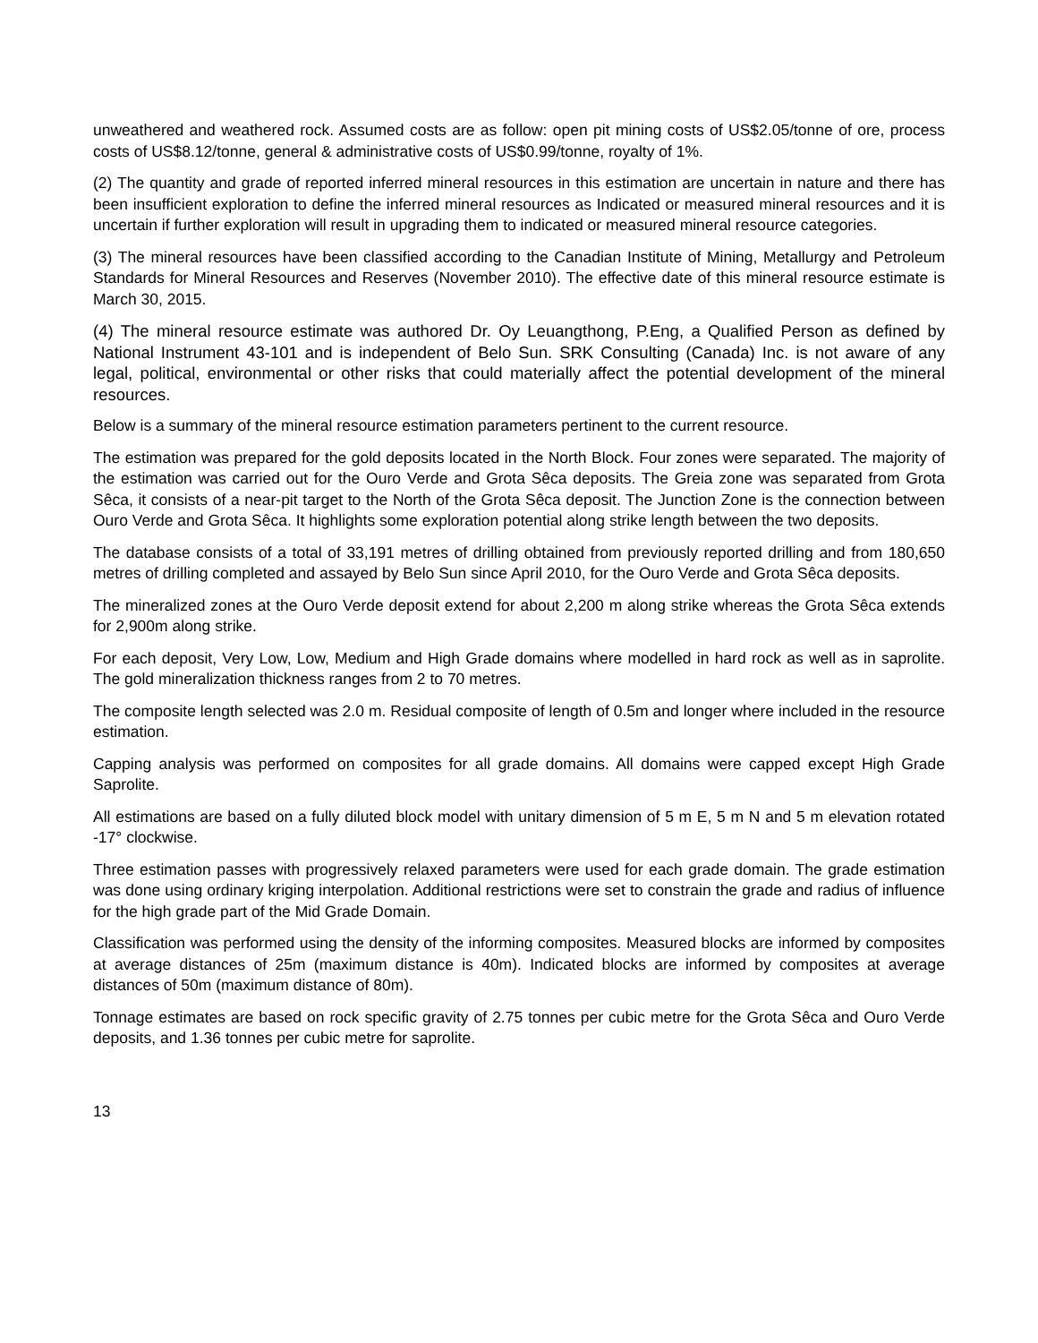unweathered and weathered rock. Assumed costs are as follow: open pit mining costs of US$2.05/tonne of ore, process costs of US$8.12/tonne, general & administrative costs of US$0.99/tonne, royalty of 1%.
(2) The quantity and grade of reported inferred mineral resources in this estimation are uncertain in nature and there has been insufficient exploration to define the inferred mineral resources as Indicated or measured mineral resources and it is uncertain if further exploration will result in upgrading them to indicated or measured mineral resource categories.
(3) The mineral resources have been classified according to the Canadian Institute of Mining, Metallurgy and Petroleum Standards for Mineral Resources and Reserves (November 2010). The effective date of this mineral resource estimate is March 30, 2015.
(4) The mineral resource estimate was authored Dr. Oy Leuangthong, P.Eng, a Qualified Person as defined by National Instrument 43-101 and is independent of Belo Sun. SRK Consulting (Canada) Inc. is not aware of any legal, political, environmental or other risks that could materially affect the potential development of the mineral resources.
Below is a summary of the mineral resource estimation parameters pertinent to the current resource.
The estimation was prepared for the gold deposits located in the North Block. Four zones were separated. The majority of the estimation was carried out for the Ouro Verde and Grota Sêca deposits. The Greia zone was separated from Grota Sêca, it consists of a near-pit target to the North of the Grota Sêca deposit. The Junction Zone is the connection between Ouro Verde and Grota Sêca. It highlights some exploration potential along strike length between the two deposits.
The database consists of a total of 33,191 metres of drilling obtained from previously reported drilling and from 180,650 metres of drilling completed and assayed by Belo Sun since April 2010, for the Ouro Verde and Grota Sêca deposits.
The mineralized zones at the Ouro Verde deposit extend for about 2,200 m along strike whereas the Grota Sêca extends for 2,900m along strike.
For each deposit, Very Low, Low, Medium and High Grade domains where modelled in hard rock as well as in saprolite. The gold mineralization thickness ranges from 2 to 70 metres.
The composite length selected was 2.0 m. Residual composite of length of 0.5m and longer where included in the resource estimation.
Capping analysis was performed on composites for all grade domains. All domains were capped except High Grade Saprolite.
All estimations are based on a fully diluted block model with unitary dimension of 5 m E, 5 m N and 5 m elevation rotated -17° clockwise.
Three estimation passes with progressively relaxed parameters were used for each grade domain. The grade estimation was done using ordinary kriging interpolation. Additional restrictions were set to constrain the grade and radius of influence for the high grade part of the Mid Grade Domain.
Classification was performed using the density of the informing composites. Measured blocks are informed by composites at average distances of 25m (maximum distance is 40m). Indicated blocks are informed by composites at average distances of 50m (maximum distance of 80m).
Tonnage estimates are based on rock specific gravity of 2.75 tonnes per cubic metre for the Grota Sêca and Ouro Verde deposits, and 1.36 tonnes per cubic metre for saprolite.
13